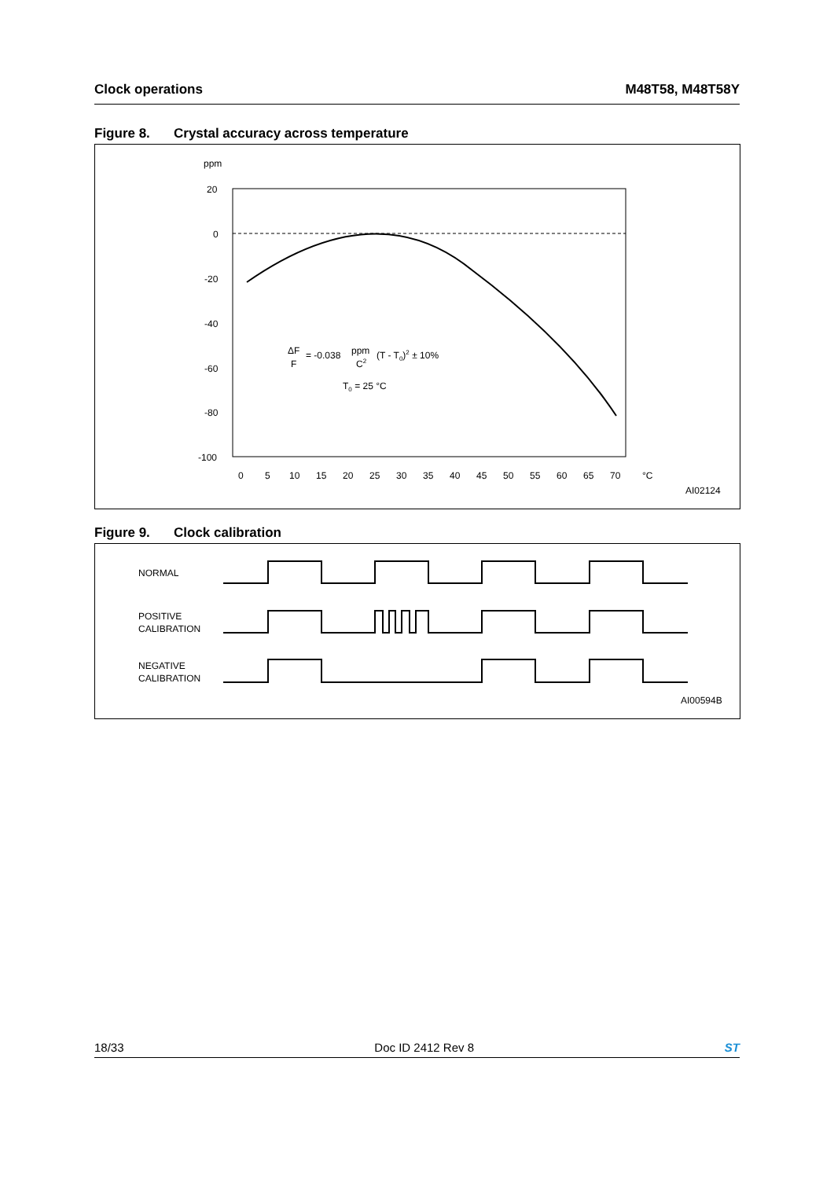Clock operations M48T58, M48T58Y
Figure 8. Crystal accuracy across temperature
ppm
20
0
-20
-40
-60
-80
-100
0
5
10
15
20
25
30
35
40
45
50
55
60
65
70
°C
ΔF
F
= -0.038
ppm
C2
(T - T0)2 ± 10%
T0 = 25 °C
AI02124
Figure 9. Clock calibration
NORMAL
POSITIVE
CALIBRATION
NEGATIVE
CALIBRATION
AI00594B
18/33 Doc ID 2412 Rev 8 ST